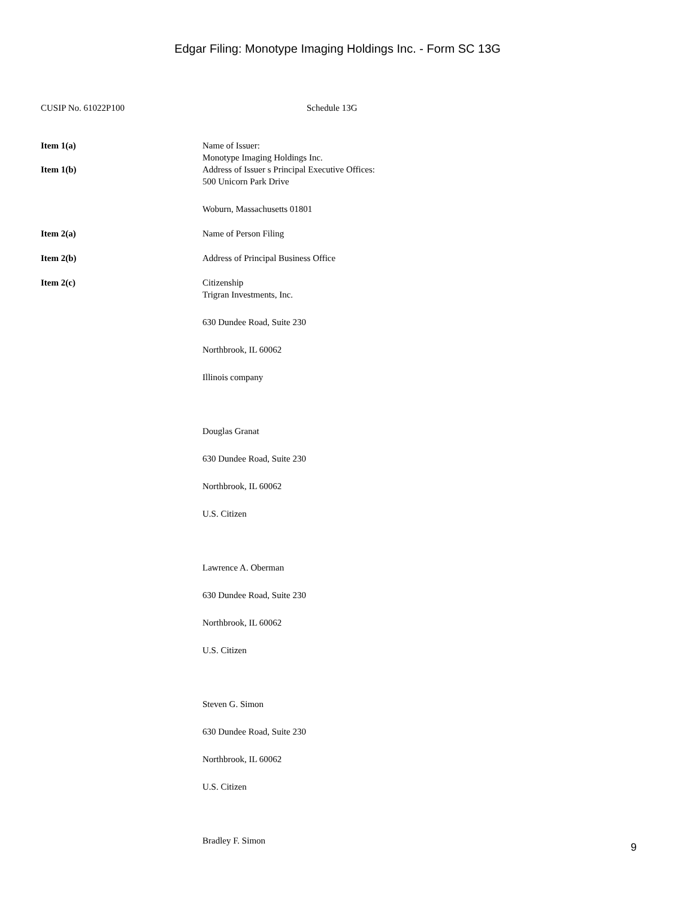Edgar Filing: Monotype Imaging Holdings Inc. - Form SC 13G
CUSIP No. 61022P100 Schedule 13G
Item 1(a) Name of Issuer:
Monotype Imaging Holdings Inc.
Item 1(b) Address of Issuer s Principal Executive Offices:
500 Unicorn Park Drive
Woburn, Massachusetts 01801
Item 2(a) Name of Person Filing
Item 2(b) Address of Principal Business Office
Item 2(c)
Citizenship
Trigran Investments, Inc.
630 Dundee Road, Suite 230
Northbrook, IL 60062
Illinois company
Douglas Granat
630 Dundee Road, Suite 230
Northbrook, IL 60062
U.S. Citizen
Lawrence A. Oberman
630 Dundee Road, Suite 230
Northbrook, IL 60062
U.S. Citizen
Steven G. Simon
630 Dundee Road, Suite 230
Northbrook, IL 60062
U.S. Citizen
Bradley F. Simon
9